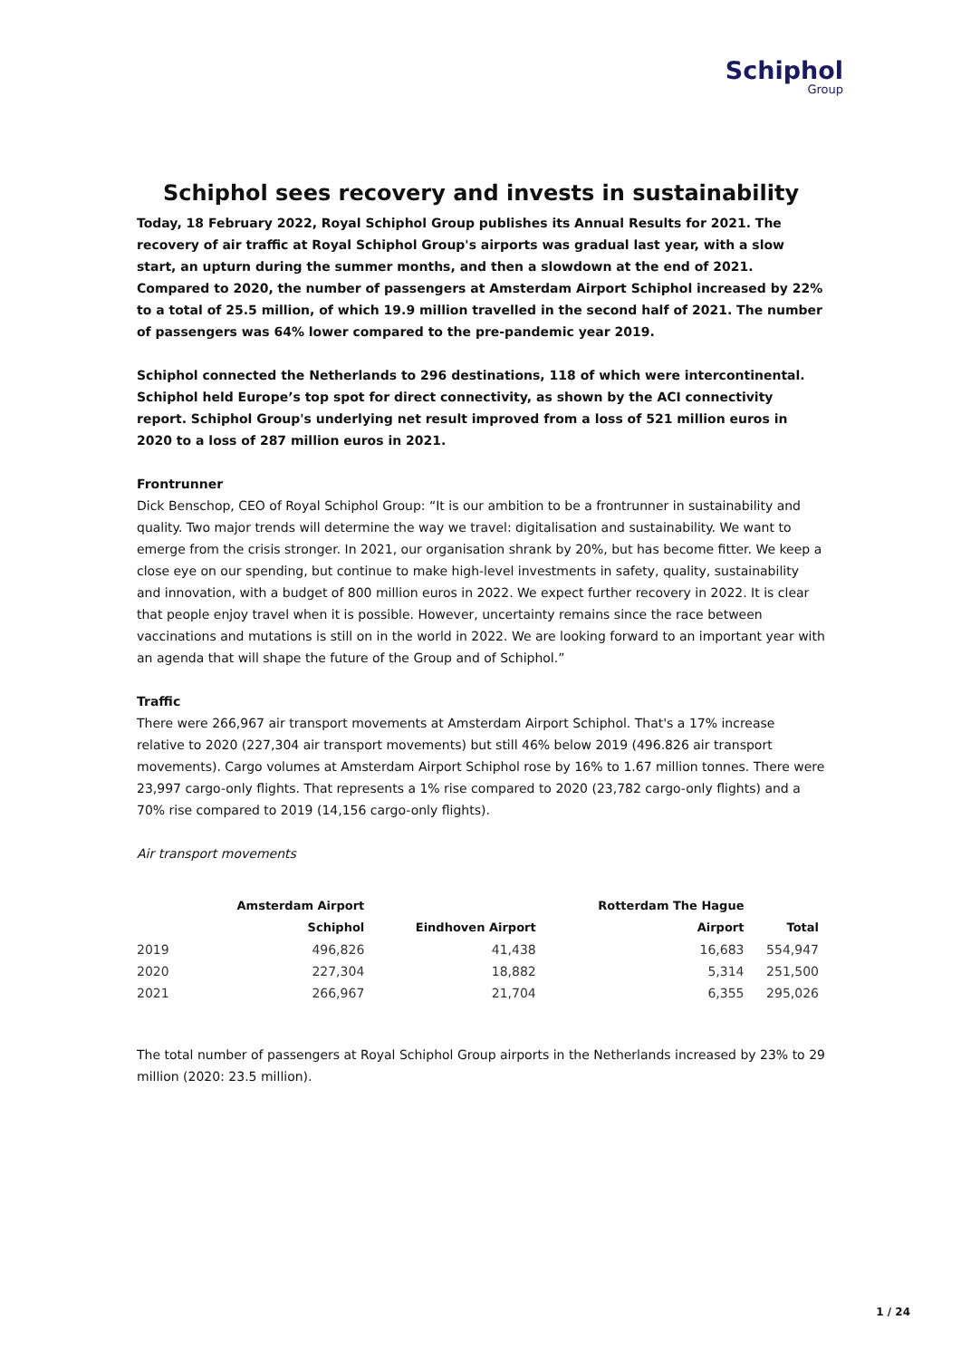Schiphol
Group
Schiphol sees recovery and invests in sustainability
Today, 18 February 2022, Royal Schiphol Group publishes its Annual Results for 2021. The recovery of air traffic at Royal Schiphol Group's airports was gradual last year, with a slow start, an upturn during the summer months, and then a slowdown at the end of 2021. Compared to 2020, the number of passengers at Amsterdam Airport Schiphol increased by 22% to a total of 25.5 million, of which 19.9 million travelled in the second half of 2021. The number of passengers was 64% lower compared to the pre-pandemic year 2019.
Schiphol connected the Netherlands to 296 destinations, 118 of which were intercontinental. Schiphol held Europe’s top spot for direct connectivity, as shown by the ACI connectivity report. Schiphol Group's underlying net result improved from a loss of 521 million euros in 2020 to a loss of 287 million euros in 2021.
Frontrunner
Dick Benschop, CEO of Royal Schiphol Group: “It is our ambition to be a frontrunner in sustainability and quality. Two major trends will determine the way we travel: digitalisation and sustainability. We want to emerge from the crisis stronger. In 2021, our organisation shrank by 20%, but has become fitter. We keep a close eye on our spending, but continue to make high-level investments in safety, quality, sustainability and innovation, with a budget of 800 million euros in 2022. We expect further recovery in 2022. It is clear that people enjoy travel when it is possible. However, uncertainty remains since the race between vaccinations and mutations is still on in the world in 2022. We are looking forward to an important year with an agenda that will shape the future of the Group and of Schiphol.”
Traffic
There were 266,967 air transport movements at Amsterdam Airport Schiphol. That's a 17% increase relative to 2020 (227,304 air transport movements) but still 46% below 2019 (496.826 air transport movements). Cargo volumes at Amsterdam Airport Schiphol rose by 16% to 1.67 million tonnes. There were 23,997 cargo-only flights. That represents a 1% rise compared to 2020 (23,782 cargo-only flights) and a 70% rise compared to 2019 (14,156 cargo-only flights).
Air transport movements
| | Amsterdam Airport Schiphol | Eindhoven Airport | Rotterdam The Hague Airport | Total |
| --- | --- | --- | --- | --- |
| 2019 | 496,826 | 41,438 | 16,683 | 554,947 |
| 2020 | 227,304 | 18,882 | 5,314 | 251,500 |
| 2021 | 266,967 | 21,704 | 6,355 | 295,026 |
The total number of passengers at Royal Schiphol Group airports in the Netherlands increased by 23% to 29 million (2020: 23.5 million).
1 / 24